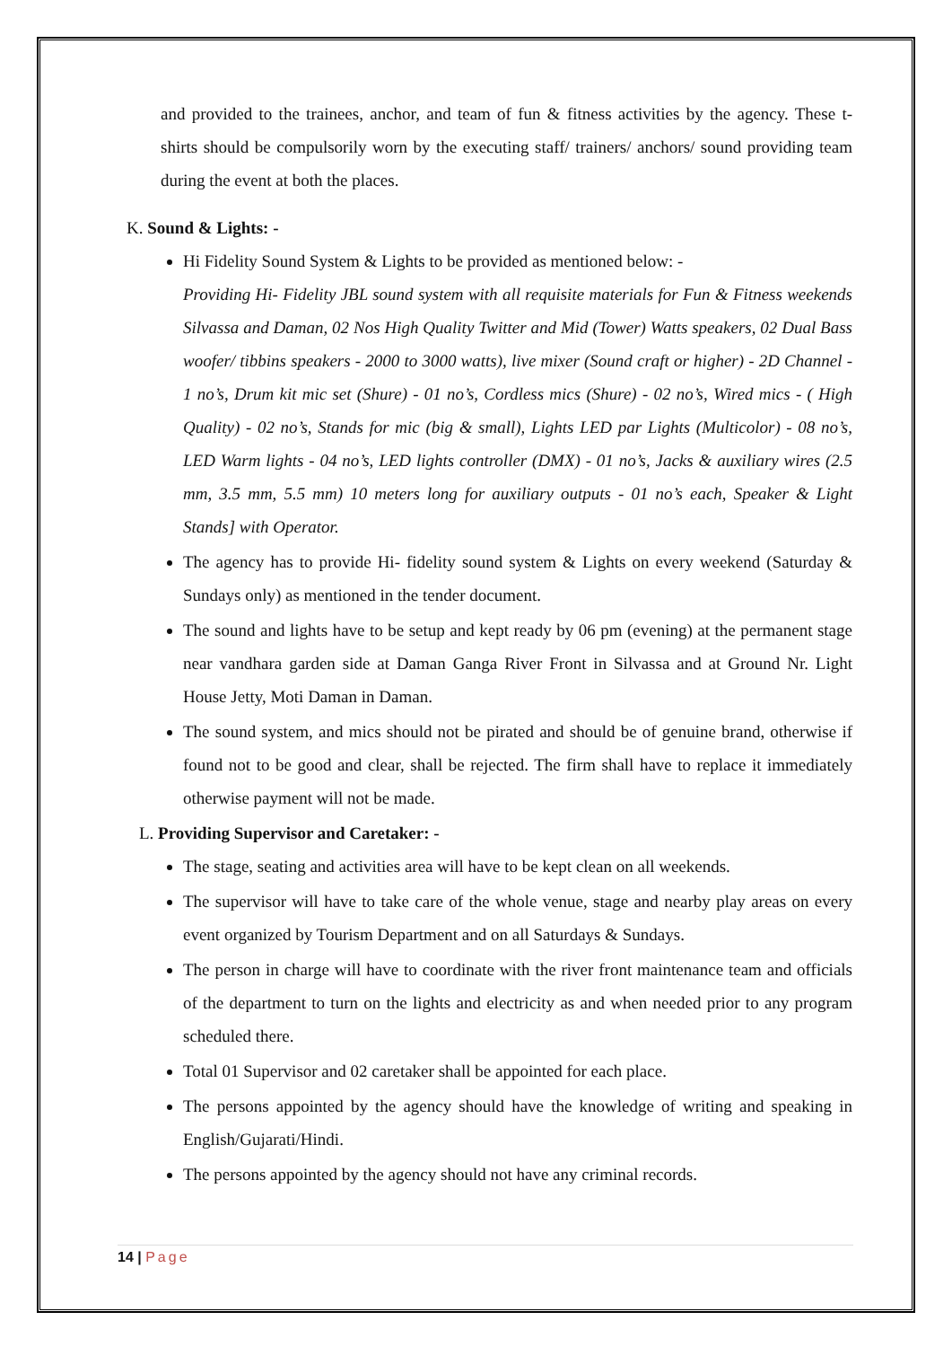and provided to the trainees, anchor, and team of fun & fitness activities by the agency. These t- shirts should be compulsorily worn by the executing staff/ trainers/ anchors/ sound providing team during the event at both the places.
K. Sound & Lights: -
Hi Fidelity Sound System & Lights to be provided as mentioned below: -
Providing Hi- Fidelity JBL sound system with all requisite materials for Fun & Fitness weekends Silvassa and Daman, 02 Nos High Quality Twitter and Mid (Tower) Watts speakers, 02 Dual Bass woofer/ tibbins speakers - 2000 to 3000 watts), live mixer (Sound craft or higher) - 2D Channel - 1 no’s, Drum kit mic set (Shure) - 01 no’s, Cordless mics (Shure) - 02 no’s, Wired mics - ( High Quality) - 02 no’s, Stands for mic (big & small), Lights LED par Lights (Multicolor) - 08 no’s, LED Warm lights - 04 no’s, LED lights controller (DMX) - 01 no’s, Jacks & auxiliary wires (2.5 mm, 3.5 mm, 5.5 mm) 10 meters long for auxiliary outputs - 01 no’s each, Speaker & Light Stands] with Operator.
The agency has to provide Hi- fidelity sound system & Lights on every weekend (Saturday & Sundays only) as mentioned in the tender document.
The sound and lights have to be setup and kept ready by 06 pm (evening) at the permanent stage near vandhara garden side at Daman Ganga River Front in Silvassa and at Ground Nr. Light House Jetty, Moti Daman in Daman.
The sound system, and mics should not be pirated and should be of genuine brand, otherwise if found not to be good and clear, shall be rejected. The firm shall have to replace it immediately otherwise payment will not be made.
L. Providing Supervisor and Caretaker: -
The stage, seating and activities area will have to be kept clean on all weekends.
The supervisor will have to take care of the whole venue, stage and nearby play areas on every event organized by Tourism Department and on all Saturdays & Sundays.
The person in charge will have to coordinate with the river front maintenance team and officials of the department to turn on the lights and electricity as and when needed prior to any program scheduled there.
Total 01 Supervisor and 02 caretaker shall be appointed for each place.
The persons appointed by the agency should have the knowledge of writing and speaking in English/Gujarati/Hindi.
The persons appointed by the agency should not have any criminal records.
14 | Page